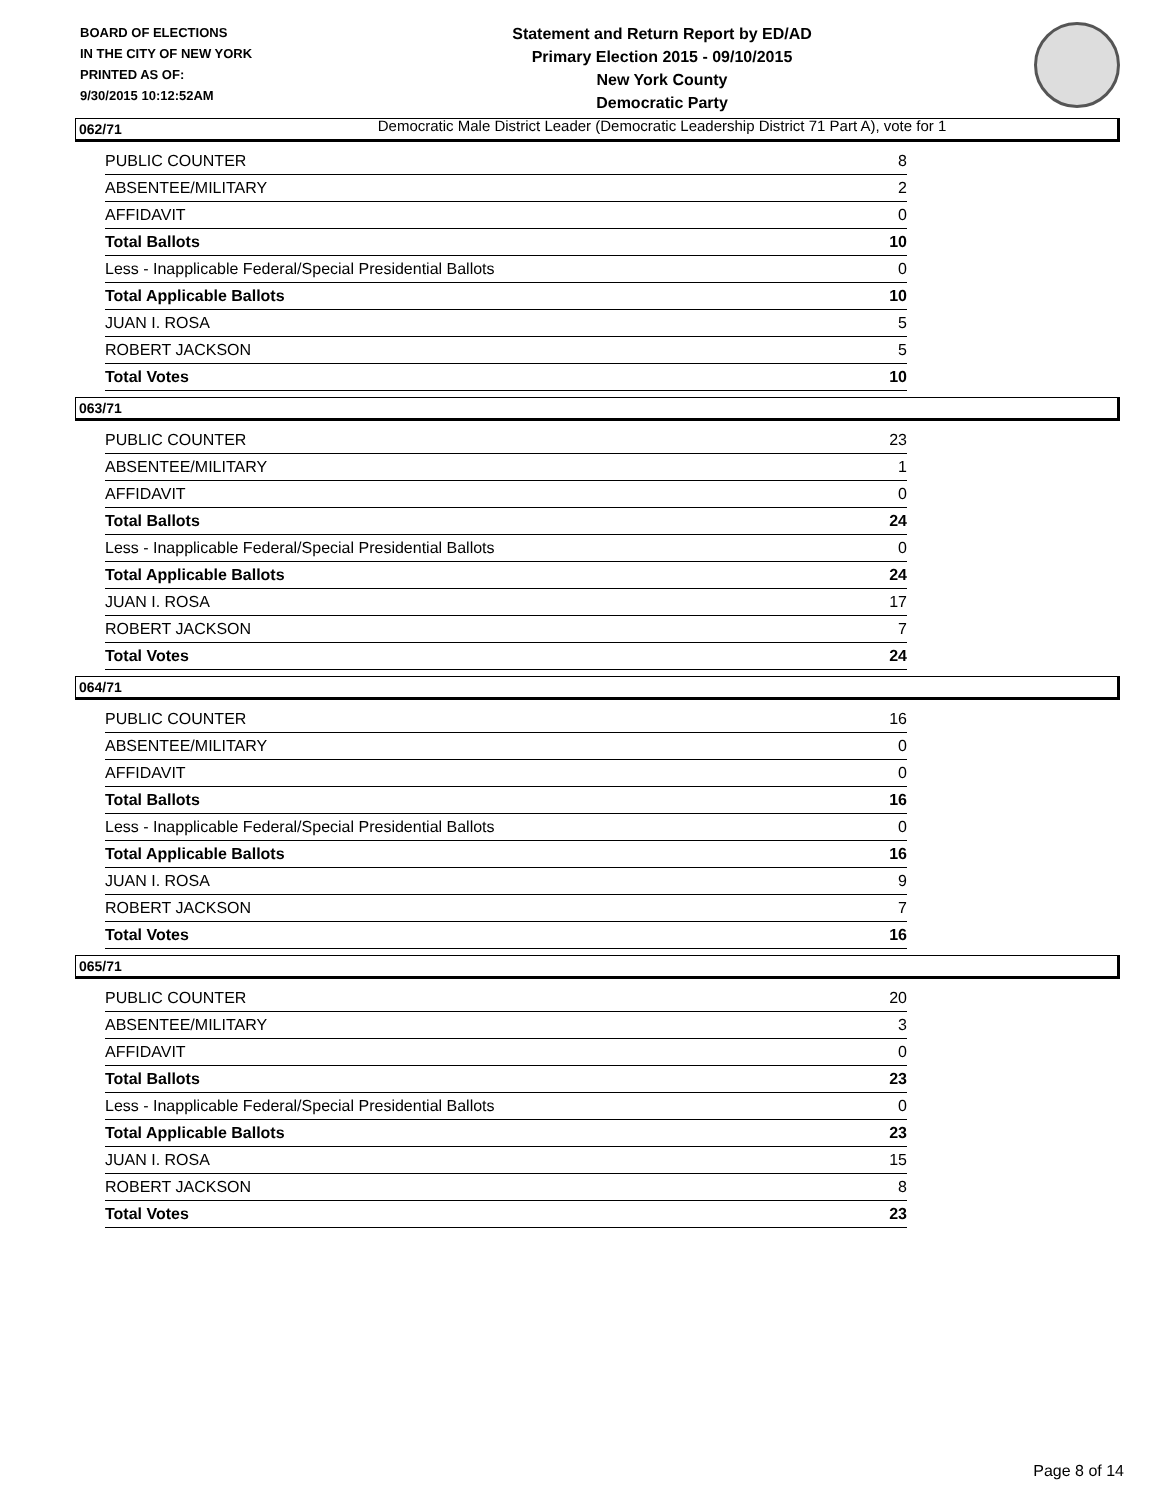BOARD OF ELECTIONS
IN THE CITY OF NEW YORK
PRINTED AS OF:
9/30/2015 10:12:52AM
Statement and Return Report by ED/AD
Primary Election 2015 - 09/10/2015
New York County
Democratic Party
Democratic Male District Leader (Democratic Leadership District 71 Part A), vote for 1
062/71
| PUBLIC COUNTER | 8 |
| ABSENTEE/MILITARY | 2 |
| AFFIDAVIT | 0 |
| Total Ballots | 10 |
| Less - Inapplicable Federal/Special Presidential Ballots | 0 |
| Total Applicable Ballots | 10 |
| JUAN I. ROSA | 5 |
| ROBERT JACKSON | 5 |
| Total Votes | 10 |
063/71
| PUBLIC COUNTER | 23 |
| ABSENTEE/MILITARY | 1 |
| AFFIDAVIT | 0 |
| Total Ballots | 24 |
| Less - Inapplicable Federal/Special Presidential Ballots | 0 |
| Total Applicable Ballots | 24 |
| JUAN I. ROSA | 17 |
| ROBERT JACKSON | 7 |
| Total Votes | 24 |
064/71
| PUBLIC COUNTER | 16 |
| ABSENTEE/MILITARY | 0 |
| AFFIDAVIT | 0 |
| Total Ballots | 16 |
| Less - Inapplicable Federal/Special Presidential Ballots | 0 |
| Total Applicable Ballots | 16 |
| JUAN I. ROSA | 9 |
| ROBERT JACKSON | 7 |
| Total Votes | 16 |
065/71
| PUBLIC COUNTER | 20 |
| ABSENTEE/MILITARY | 3 |
| AFFIDAVIT | 0 |
| Total Ballots | 23 |
| Less - Inapplicable Federal/Special Presidential Ballots | 0 |
| Total Applicable Ballots | 23 |
| JUAN I. ROSA | 15 |
| ROBERT JACKSON | 8 |
| Total Votes | 23 |
Page 8 of 14